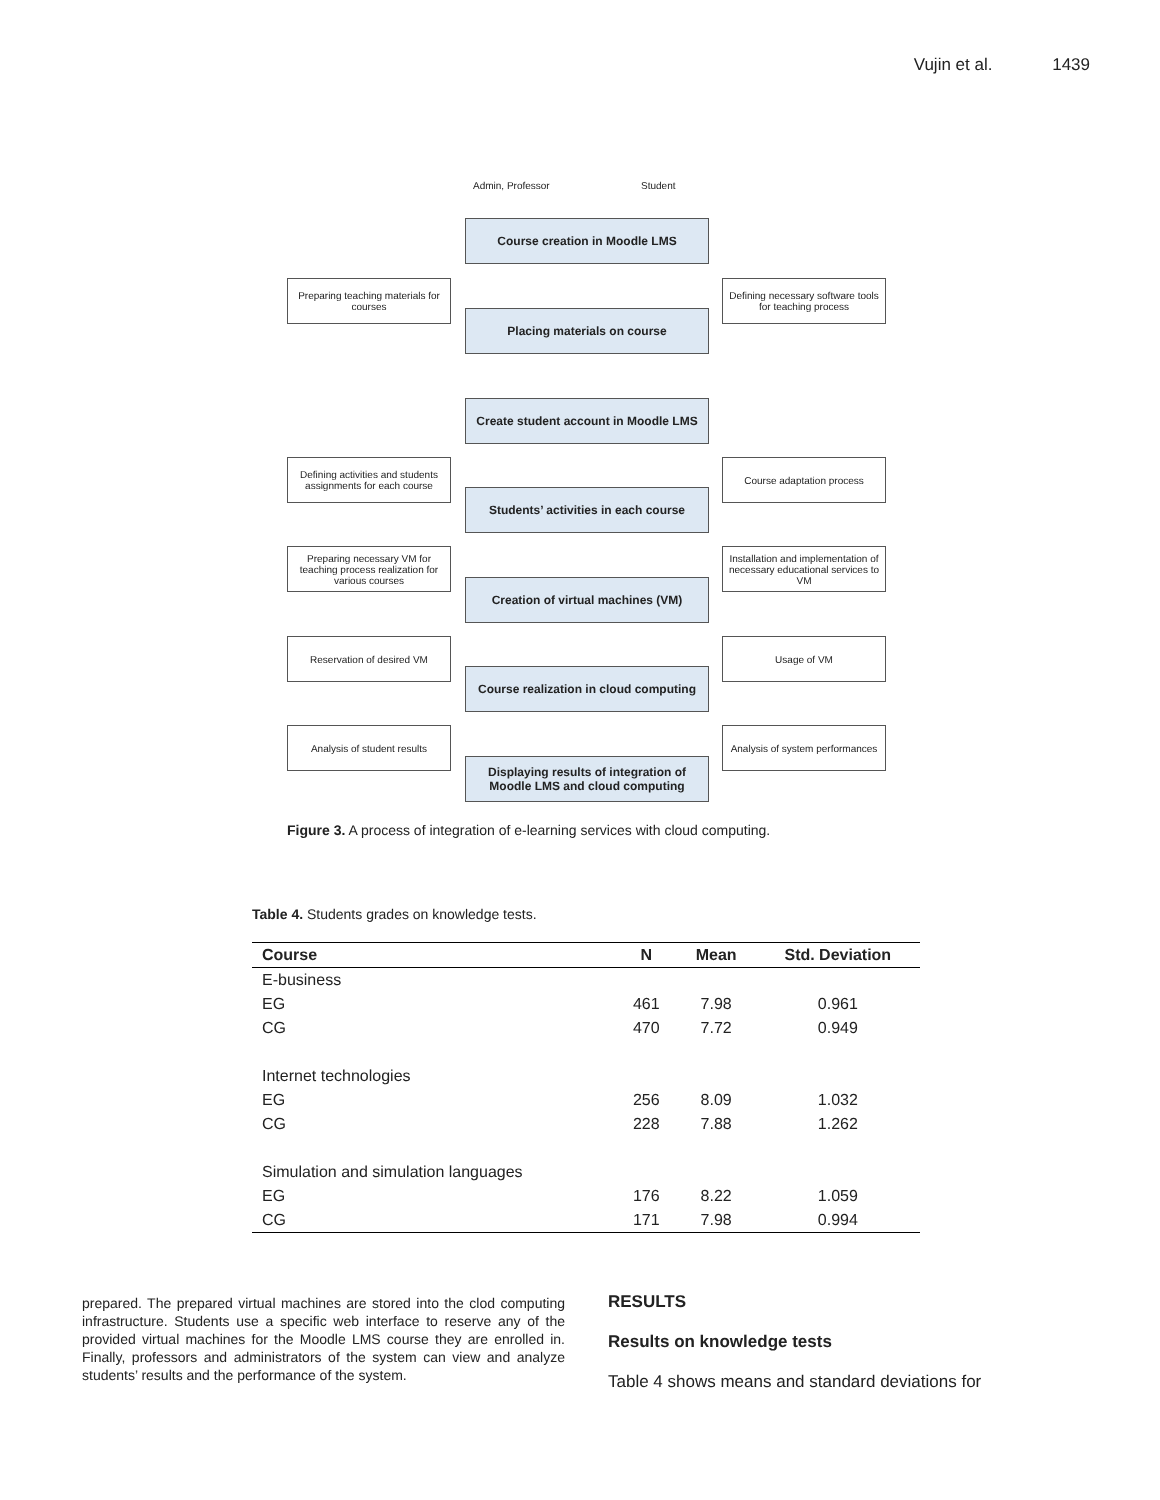Vujin et al. 1439
Admin, Professor Student
Course creation in Moodle LMS
Preparing teaching materials for courses
Defining necessary software tools for teaching process
Placing materials on course
Create student account in Moodle LMS
Defining activities and students assignments for each course
Course adaptation process
Students’ activities in each course
Preparing necessary VM for teaching process realization for various courses
Installation and implementation of necessary educational services to VM
Creation of virtual machines (VM)
Reservation of desired VM Usage of VM
Course realization in cloud computing
Analysis of student results
Analysis of system performances
Displaying results of integration of Moodle LMS and cloud computing
Figure 3. A process of integration of e-learning services with cloud computing.
Table 4. Students grades on knowledge tests.
| Course | N | Mean | Std. Deviation |
| --- | --- | --- | --- |
| E-business | | | |
| EG | 461 | 7.98 | 0.961 |
| CG | 470 | 7.72 | 0.949 |
| Internet technologies | | | |
| EG | 256 | 8.09 | 1.032 |
| CG | 228 | 7.88 | 1.262 |
| Simulation and simulation languages | | | |
| EG | 176 | 8.22 | 1.059 |
| CG | 171 | 7.98 | 0.994 |
prepared. The prepared virtual machines are stored into the clod computing infrastructure. Students use a specific web interface to reserve any of the provided virtual machines for the Moodle LMS course they are enrolled in. Finally, professors and administrators of the system can view and analyze students’ results and the performance of the system.
RESULTS
Results on knowledge tests
Table 4 shows means and standard deviations for